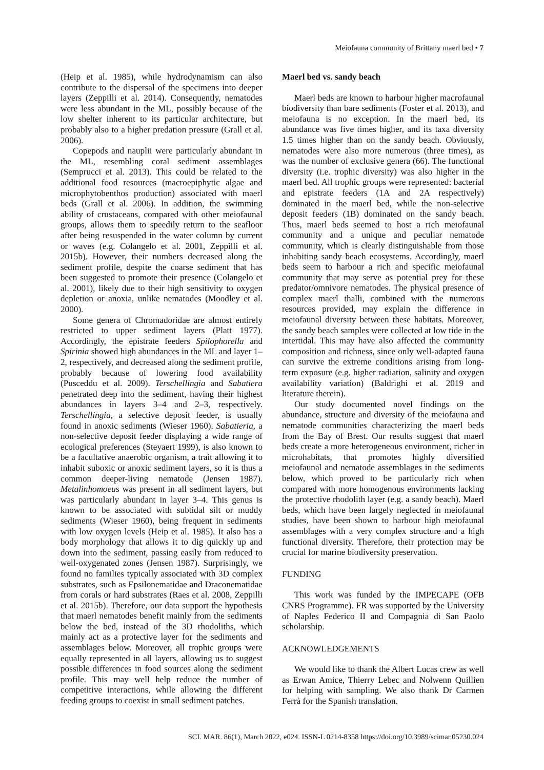Meiofauna community of Brittany maerl bed • 7
(Heip et al. 1985), while hydrodynamism can also contribute to the dispersal of the specimens into deeper layers (Zeppilli et al. 2014). Consequently, nematodes were less abundant in the ML, possibly because of the low shelter inherent to its particular architecture, but probably also to a higher predation pressure (Grall et al. 2006).
Copepods and nauplii were particularly abundant in the ML, resembling coral sediment assemblages (Semprucci et al. 2013). This could be related to the additional food resources (macroepiphytic algae and microphytobenthos production) associated with maerl beds (Grall et al. 2006). In addition, the swimming ability of crustaceans, compared with other meiofaunal groups, allows them to speedily return to the seafloor after being resuspended in the water column by current or waves (e.g. Colangelo et al. 2001, Zeppilli et al. 2015b). However, their numbers decreased along the sediment profile, despite the coarse sediment that has been suggested to promote their presence (Colangelo et al. 2001), likely due to their high sensitivity to oxygen depletion or anoxia, unlike nematodes (Moodley et al. 2000).
Some genera of Chromadoridae are almost entirely restricted to upper sediment layers (Platt 1977). Accordingly, the epistrate feeders Spilophorella and Spirinia showed high abundances in the ML and layer 1–2, respectively, and decreased along the sediment profile, probably because of lowering food availability (Pusceddu et al. 2009). Terschellingia and Sabatiera penetrated deep into the sediment, having their highest abundances in layers 3–4 and 2–3, respectively. Terschellingia, a selective deposit feeder, is usually found in anoxic sediments (Wieser 1960). Sabatieria, a non-selective deposit feeder displaying a wide range of ecological preferences (Steyaert 1999), is also known to be a facultative anaerobic organism, a trait allowing it to inhabit suboxic or anoxic sediment layers, so it is thus a common deeper-living nematode (Jensen 1987). Metalinhomoeus was present in all sediment layers, but was particularly abundant in layer 3–4. This genus is known to be associated with subtidal silt or muddy sediments (Wieser 1960), being frequent in sediments with low oxygen levels (Heip et al. 1985). It also has a body morphology that allows it to dig quickly up and down into the sediment, passing easily from reduced to well-oxygenated zones (Jensen 1987). Surprisingly, we found no families typically associated with 3D complex substrates, such as Epsilonematidae and Draconematidae from corals or hard substrates (Raes et al. 2008, Zeppilli et al. 2015b). Therefore, our data support the hypothesis that maerl nematodes benefit mainly from the sediments below the bed, instead of the 3D rhodoliths, which mainly act as a protective layer for the sediments and assemblages below. Moreover, all trophic groups were equally represented in all layers, allowing us to suggest possible differences in food sources along the sediment profile. This may well help reduce the number of competitive interactions, while allowing the different feeding groups to coexist in small sediment patches.
Maerl bed vs. sandy beach
Maerl beds are known to harbour higher macrofaunal biodiversity than bare sediments (Foster et al. 2013), and meiofauna is no exception. In the maerl bed, its abundance was five times higher, and its taxa diversity 1.5 times higher than on the sandy beach. Obviously, nematodes were also more numerous (three times), as was the number of exclusive genera (66). The functional diversity (i.e. trophic diversity) was also higher in the maerl bed. All trophic groups were represented: bacterial and epistrate feeders (1A and 2A respectively) dominated in the maerl bed, while the non-selective deposit feeders (1B) dominated on the sandy beach. Thus, maerl beds seemed to host a rich meiofaunal community and a unique and peculiar nematode community, which is clearly distinguishable from those inhabiting sandy beach ecosystems. Accordingly, maerl beds seem to harbour a rich and specific meiofaunal community that may serve as potential prey for these predator/omnivore nematodes. The physical presence of complex maerl thalli, combined with the numerous resources provided, may explain the difference in meiofaunal diversity between these habitats. Moreover, the sandy beach samples were collected at low tide in the intertidal. This may have also affected the community composition and richness, since only well-adapted fauna can survive the extreme conditions arising from long-term exposure (e.g. higher radiation, salinity and oxygen availability variation) (Baldrighi et al. 2019 and literature therein).
Our study documented novel findings on the abundance, structure and diversity of the meiofauna and nematode communities characterizing the maerl beds from the Bay of Brest. Our results suggest that maerl beds create a more heterogeneous environment, richer in microhabitats, that promotes highly diversified meiofaunal and nematode assemblages in the sediments below, which proved to be particularly rich when compared with more homogenous environments lacking the protective rhodolith layer (e.g. a sandy beach). Maerl beds, which have been largely neglected in meiofaunal studies, have been shown to harbour high meiofaunal assemblages with a very complex structure and a high functional diversity. Therefore, their protection may be crucial for marine biodiversity preservation.
FUNDING
This work was funded by the IMPECAPE (OFB CNRS Programme). FR was supported by the University of Naples Federico II and Compagnia di San Paolo scholarship.
ACKNOWLEDGEMENTS
We would like to thank the Albert Lucas crew as well as Erwan Amice, Thierry Lebec and Nolwenn Quillien for helping with sampling. We also thank Dr Carmen Ferrà for the Spanish translation.
SCI. MAR. 86(1), March 2022, e024. ISSN-L 0214-8358 https://doi.org/10.3989/scimar.05230.024